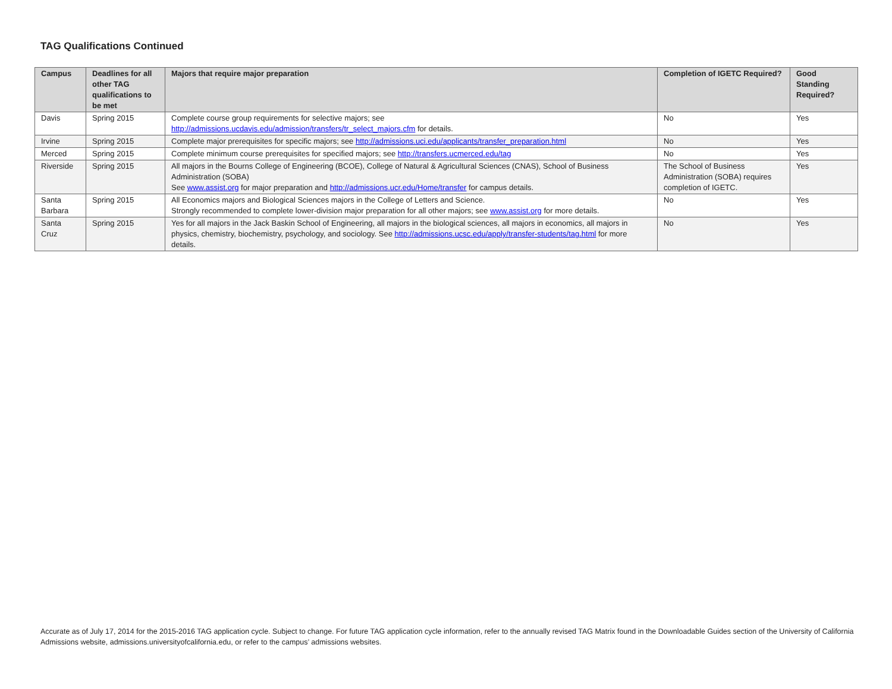TAG Qualifications Continued
| Campus | Deadlines for all other TAG qualifications to be met | Majors that require major preparation | Completion of IGETC Required? | Good Standing Required? |
| --- | --- | --- | --- | --- |
| Davis | Spring 2015 | Complete course group requirements for selective majors; see http://admissions.ucdavis.edu/admission/transfers/tr_select_majors.cfm for details. | No | Yes |
| Irvine | Spring 2015 | Complete major prerequisites for specific majors; see http://admissions.uci.edu/applicants/transfer_preparation.html | No | Yes |
| Merced | Spring 2015 | Complete minimum course prerequisites for specified majors; see http://transfers.ucmerced.edu/tag | No | Yes |
| Riverside | Spring 2015 | All majors in the Bourns College of Engineering (BCOE), College of Natural & Agricultural Sciences (CNAS), School of Business Administration (SOBA) See www.assist.org for major preparation and http://admissions.ucr.edu/Home/transfer for campus details. | The School of Business Administration (SOBA) requires completion of IGETC. | Yes |
| Santa Barbara | Spring 2015 | All Economics majors and Biological Sciences majors in the College of Letters and Science. Strongly recommended to complete lower-division major preparation for all other majors; see www.assist.org for more details. | No | Yes |
| Santa Cruz | Spring 2015 | Yes for all majors in the Jack Baskin School of Engineering, all majors in the biological sciences, all majors in economics, all majors in physics, chemistry, biochemistry, psychology, and sociology. See http://admissions.ucsc.edu/apply/transfer-students/tag.html for more details. | No | Yes |
Accurate as of July 17, 2014 for the 2015-2016 TAG application cycle. Subject to change. For future TAG application cycle information, refer to the annually revised TAG Matrix found in the Downloadable Guides section of the University of California Admissions website, admissions.universityofcalifornia.edu, or refer to the campus’ admissions websites.